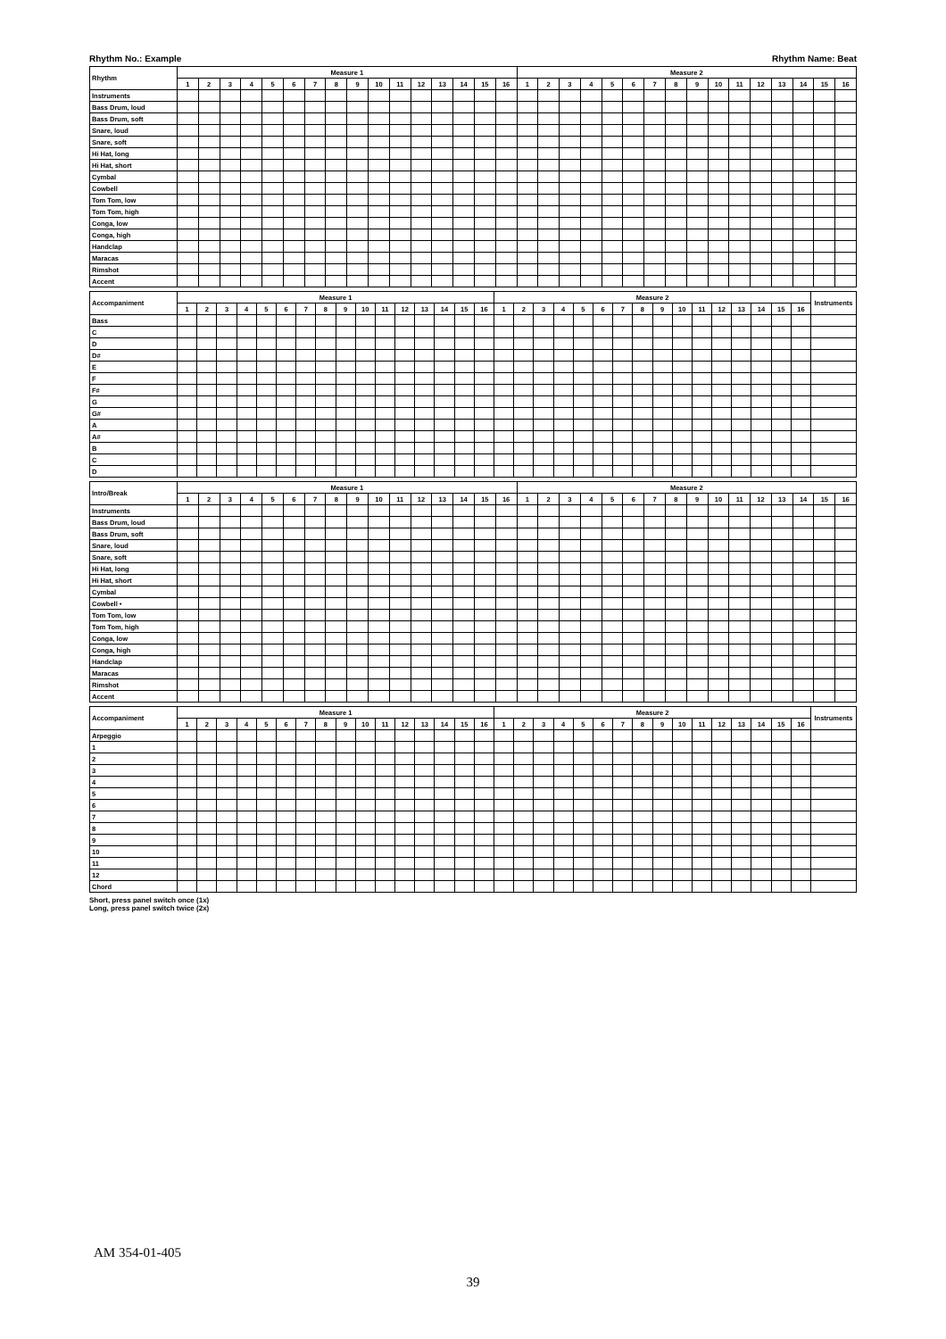Rhythm No.: Example Rhythm Name: Beat
| Rhythm | Measure 1 | | | | | | | | | | | | | | | | Measure 2 | | | | | | | | | | | | | | | |
| --- | --- | --- | --- | --- | --- | --- | --- | --- | --- | --- | --- | --- | --- | --- | --- | --- | --- | --- | --- | --- | --- | --- | --- | --- | --- | --- | --- | --- | --- | --- | --- | --- |
| | 1 | 2 | 3 | 4 | 5 | 6 | 7 | 8 | 9 | 10 | 11 | 12 | 13 | 14 | 15 | 16 | 1 | 2 | 3 | 4 | 5 | 6 | 7 | 8 | 9 | 10 | 11 | 12 | 13 | 14 | 15 | 16 |
| Instruments | | | | | | | | | | | | | | | | | | | | | | | | | | | | | | | | |
| Bass Drum, loud | | | | | | | | | | | | | | | | | | | | | | | | | | | | | | | | |
| Bass Drum, soft | | | | | | | | | | | | | | | | | | | | | | | | | | | | | | | | |
| Snare, loud | | | | | | | | | | | | | | | | | | | | | | | | | | | | | | | | |
| Snare, soft | | | | | | | | | | | | | | | | | | | | | | | | | | | | | | | | |
| Hi Hat, long | | | | | | | | | | | | | | | | | | | | | | | | | | | | | | | | |
| Hi Hat, short | | | | | | | | | | | | | | | | | | | | | | | | | | | | | | | | |
| Cymbal | | | | | | | | | | | | | | | | | | | | | | | | | | | | | | | | |
| Cowbell | | | | | | | | | | | | | | | | | | | | | | | | | | | | | | | | |
| Tom Tom, low | | | | | | | | | | | | | | | | | | | | | | | | | | | | | | | | |
| Tom Tom, high | | | | | | | | | | | | | | | | | | | | | | | | | | | | | | | | |
| Conga, low | | | | | | | | | | | | | | | | | | | | | | | | | | | | | | | | |
| Conga, high | | | | | | | | | | | | | | | | | | | | | | | | | | | | | | | | |
| Handclap | | | | | | | | | | | | | | | | | | | | | | | | | | | | | | | | |
| Maracas | | | | | | | | | | | | | | | | | | | | | | | | | | | | | | | | |
| Rimshot | | | | | | | | | | | | | | | | | | | | | | | | | | | | | | | | |
| Accent | | | | | | | | | | | | | | | | | | | | | | | | | | | | | | | | |
| Accompaniment | Measure 1 | | | | | | | | | | | | | | | | Measure 2 | | | | | | | | | | | | | | | | Instruments |
| --- | --- | --- | --- | --- | --- | --- | --- | --- | --- | --- | --- | --- | --- | --- | --- | --- | --- | --- | --- | --- | --- | --- | --- | --- | --- | --- | --- | --- | --- | --- | --- | --- | --- |
| | 1 | 2 | 3 | 4 | 5 | 6 | 7 | 8 | 9 | 10 | 11 | 12 | 13 | 14 | 15 | 16 | 1 | 2 | 3 | 4 | 5 | 6 | 7 | 8 | 9 | 10 | 11 | 12 | 13 | 14 | 15 | 16 | |
| Bass | | | | | | | | | | | | | | | | | | | | | | | | | | | | | | | | | |
| C | | | | | | | | | | | | | | | | | | | | | | | | | | | | | | | | | |
| D | | | | | | | | | | | | | | | | | | | | | | | | | | | | | | | | | |
| D# | | | | | | | | | | | | | | | | | | | | | | | | | | | | | | | | | |
| E | | | | | | | | | | | | | | | | | | | | | | | | | | | | | | | | | |
| F | | | | | | | | | | | | | | | | | | | | | | | | | | | | | | | | | |
| F# | | | | | | | | | | | | | | | | | | | | | | | | | | | | | | | | | |
| G | | | | | | | | | | | | | | | | | | | | | | | | | | | | | | | | | |
| G# | | | | | | | | | | | | | | | | | | | | | | | | | | | | | | | | | |
| A | | | | | | | | | | | | | | | | | | | | | | | | | | | | | | | | | |
| A# | | | | | | | | | | | | | | | | | | | | | | | | | | | | | | | | | |
| B | | | | | | | | | | | | | | | | | | | | | | | | | | | | | | | | | |
| C | | | | | | | | | | | | | | | | | | | | | | | | | | | | | | | | | |
| D | | | | | | | | | | | | | | | | | | | | | | | | | | | | | | | | | |
| Intro/Break | Measure 1 | | | | | | | | | | | | | | | | Measure 2 | | | | | | | | | | | | | | | |
| --- | --- | --- | --- | --- | --- | --- | --- | --- | --- | --- | --- | --- | --- | --- | --- | --- | --- | --- | --- | --- | --- | --- | --- | --- | --- | --- | --- | --- | --- | --- | --- | --- |
| | 1 | 2 | 3 | 4 | 5 | 6 | 7 | 8 | 9 | 10 | 11 | 12 | 13 | 14 | 15 | 16 | 1 | 2 | 3 | 4 | 5 | 6 | 7 | 8 | 9 | 10 | 11 | 12 | 13 | 14 | 15 | 16 |
| Instruments | | | | | | | | | | | | | | | | | | | | | | | | | | | | | | | | |
| Bass Drum, loud | | | | | | | | | | | | | | | | | | | | | | | | | | | | | | | | |
| Bass Drum, soft | | | | | | | | | | | | | | | | | | | | | | | | | | | | | | | | |
| Snare, loud | | | | | | | | | | | | | | | | | | | | | | | | | | | | | | | | |
| Snare, soft | | | | | | | | | | | | | | | | | | | | | | | | | | | | | | | | |
| Hi Hat, long | | | | | | | | | | | | | | | | | | | | | | | | | | | | | | | | |
| Hi Hat, short | | | | | | | | | | | | | | | | | | | | | | | | | | | | | | | | |
| Cymbal | | | | | | | | | | | | | | | | | | | | | | | | | | | | | | | | |
| Cowbell • | | | | | | | | | | | | | | | | | | | | | | | | | | | | | | | | |
| Tom Tom, low | | | | | | | | | | | | | | | | | | | | | | | | | | | | | | | | |
| Tom Tom, high | | | | | | | | | | | | | | | | | | | | | | | | | | | | | | | | |
| Conga, low | | | | | | | | | | | | | | | | | | | | | | | | | | | | | | | | |
| Conga, high | | | | | | | | | | | | | | | | | | | | | | | | | | | | | | | | |
| Handclap | | | | | | | | | | | | | | | | | | | | | | | | | | | | | | | | |
| Maracas | | | | | | | | | | | | | | | | | | | | | | | | | | | | | | | | |
| Rimshot | | | | | | | | | | | | | | | | | | | | | | | | | | | | | | | | |
| Accent | | | | | | | | | | | | | | | | | | | | | | | | | | | | | | | | |
| Accompaniment | Measure 1 | | | | | | | | | | | | | | | | Measure 2 | | | | | | | | | | | | | | | | Instruments |
| --- | --- | --- | --- | --- | --- | --- | --- | --- | --- | --- | --- | --- | --- | --- | --- | --- | --- | --- | --- | --- | --- | --- | --- | --- | --- | --- | --- | --- | --- | --- | --- | --- | --- |
| | 1 | 2 | 3 | 4 | 5 | 6 | 7 | 8 | 9 | 10 | 11 | 12 | 13 | 14 | 15 | 16 | 1 | 2 | 3 | 4 | 5 | 6 | 7 | 8 | 9 | 10 | 11 | 12 | 13 | 14 | 15 | 16 | |
| Arpeggio | | | | | | | | | | | | | | | | | | | | | | | | | | | | | | | | | |
| 1 | | | | | | | | | | | | | | | | | | | | | | | | | | | | | | | | | |
| 2 | | | | | | | | | | | | | | | | | | | | | | | | | | | | | | | | | |
| 3 | | | | | | | | | | | | | | | | | | | | | | | | | | | | | | | | | |
| 4 | | | | | | | | | | | | | | | | | | | | | | | | | | | | | | | | | |
| 5 | | | | | | | | | | | | | | | | | | | | | | | | | | | | | | | | | |
| 6 | | | | | | | | | | | | | | | | | | | | | | | | | | | | | | | | | |
| 7 | | | | | | | | | | | | | | | | | | | | | | | | | | | | | | | | | |
| 8 | | | | | | | | | | | | | | | | | | | | | | | | | | | | | | | | | |
| 9 | | | | | | | | | | | | | | | | | | | | | | | | | | | | | | | | | |
| 10 | | | | | | | | | | | | | | | | | | | | | | | | | | | | | | | | | |
| 11 | | | | | | | | | | | | | | | | | | | | | | | | | | | | | | | | | |
| 12 | | | | | | | | | | | | | | | | | | | | | | | | | | | | | | | | | |
| Chord | | | | | | | | | | | | | | | | | | | | | | | | | | | | | | | | | |
Short, press panel switch once (1x)
Long, press panel switch twice (2x)
AM 354-01-405
39